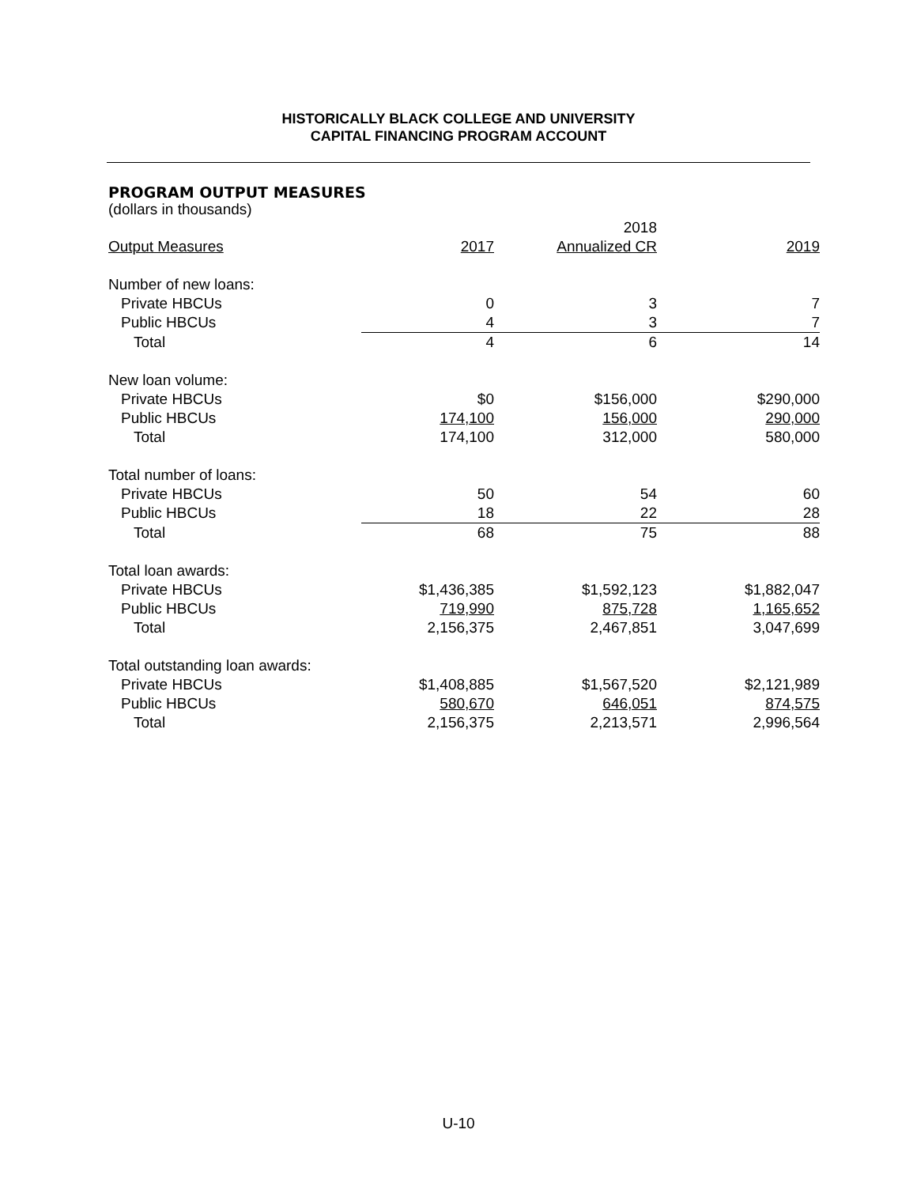HISTORICALLY BLACK COLLEGE AND UNIVERSITY
CAPITAL FINANCING PROGRAM ACCOUNT
PROGRAM OUTPUT MEASURES
(dollars in thousands)
| | | 2018 | |
| --- | --- | --- | --- |
| Output Measures | 2017 | Annualized CR | 2019 |
| Number of new loans: | | | |
| Private HBCUs | 0 | 3 | 7 |
| Public HBCUs | 4 | 3 | 7 |
| Total | 4 | 6 | 14 |
| New loan volume: | | | |
| Private HBCUs | $0 | $156,000 | $290,000 |
| Public HBCUs | 174,100 | 156,000 | 290,000 |
| Total | 174,100 | 312,000 | 580,000 |
| Total number of loans: | | | |
| Private HBCUs | 50 | 54 | 60 |
| Public HBCUs | 18 | 22 | 28 |
| Total | 68 | 75 | 88 |
| Total loan awards: | | | |
| Private HBCUs | $1,436,385 | $1,592,123 | $1,882,047 |
| Public HBCUs | 719,990 | 875,728 | 1,165,652 |
| Total | 2,156,375 | 2,467,851 | 3,047,699 |
| Total outstanding loan awards: | | | |
| Private HBCUs | $1,408,885 | $1,567,520 | $2,121,989 |
| Public HBCUs | 580,670 | 646,051 | 874,575 |
| Total | 2,156,375 | 2,213,571 | 2,996,564 |
U-10